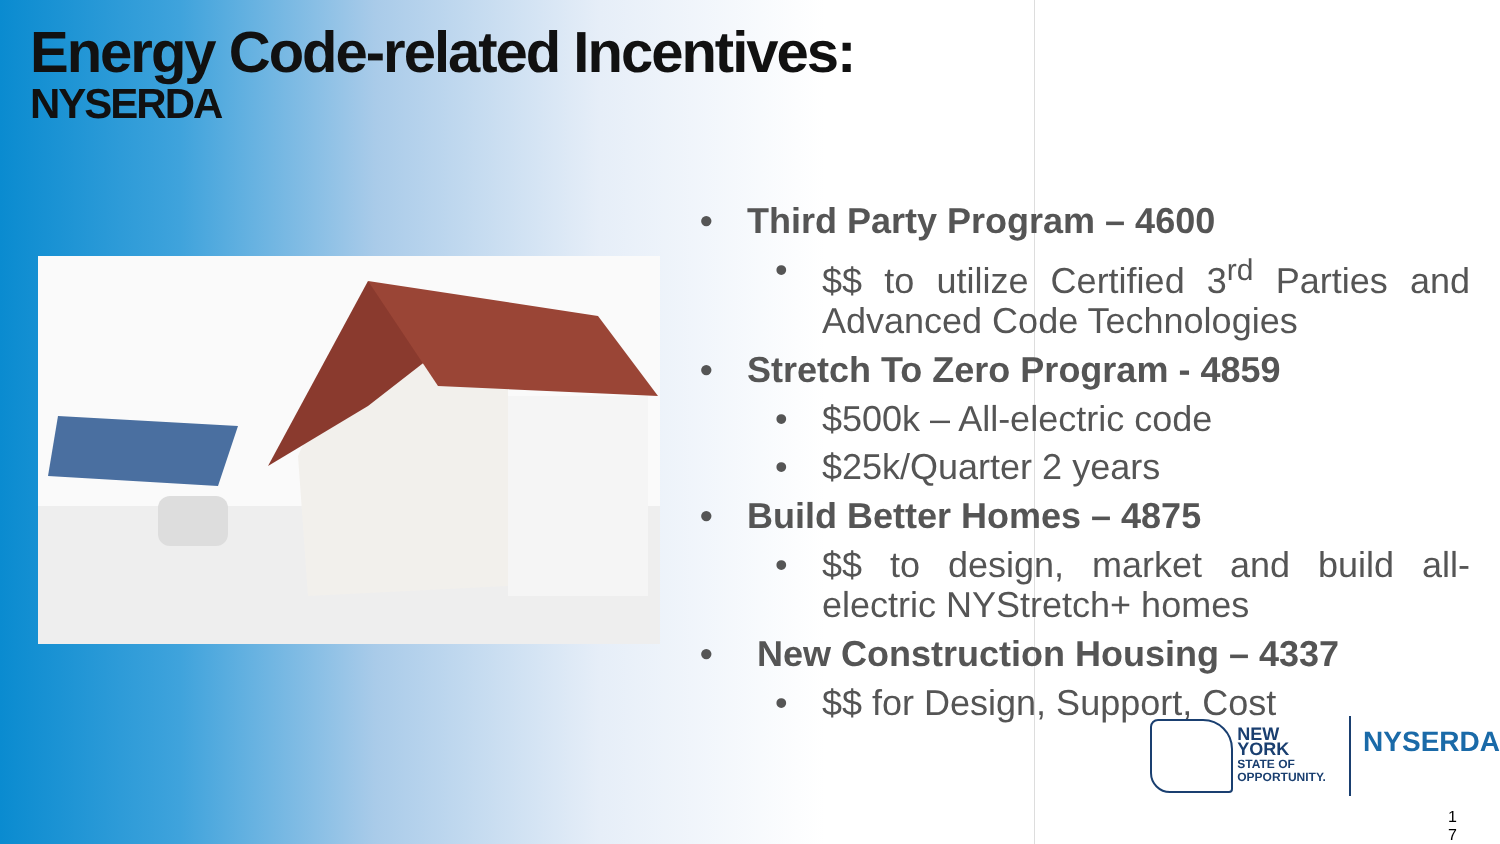Energy Code-related Incentives:
NYSERDA
• Third Party Program – 4600
• $$ to utilize Certified 3<sup>rd</sup> Parties and Advanced Code Technologies
• Stretch To Zero Program - 4859
• $500k – All-electric code
• $25k/Quarter 2 years
• Build Better Homes – 4875
• $$ to design, market and build all-electric NYStretch+ homes
• New Construction Housing – 4337
• $$ for Design, Support, Cost
NEW YORK
STATE OF
OPPORTUNITY.
NYSERDA
1
7